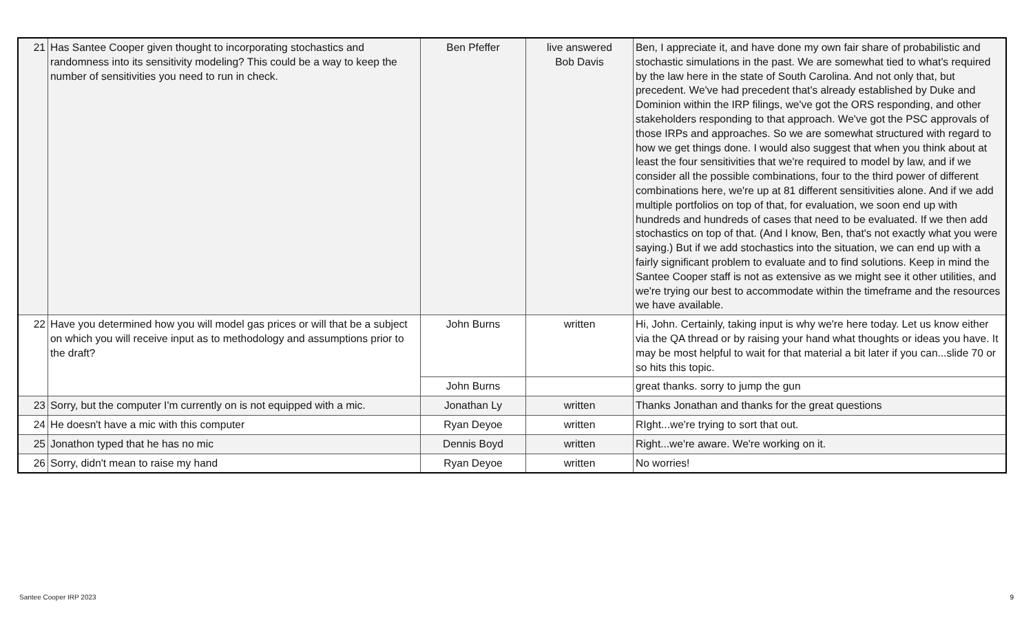| 21 | Has Santee Cooper given thought to incorporating stochastics and randomness into its sensitivity modeling? This could be a way to keep the number of sensitivities you need to run in check. | Ben Pfeffer | live answered Bob Davis | Ben, I appreciate it, and have done my own fair share of probabilistic and stochastic simulations in the past. We are somewhat tied to what's required by the law here in the state of South Carolina. And not only that, but precedent. We've had precedent that's already established by Duke and Dominion within the IRP filings, we've got the ORS responding, and other stakeholders responding to that approach. We've got the PSC approvals of those IRPs and approaches. So we are somewhat structured with regard to how we get things done. I would also suggest that when you think about at least the four sensitivities that we're required to model by law, and if we consider all the possible combinations, four to the third power of different combinations here, we're up at 81 different sensitivities alone. And if we add multiple portfolios on top of that, for evaluation, we soon end up with hundreds and hundreds of cases that need to be evaluated. If we then add stochastics on top of that. (And I know, Ben, that's not exactly what you were saying.) But if we add stochastics into the situation, we can end up with a fairly significant problem to evaluate and to find solutions. Keep in mind the Santee Cooper staff is not as extensive as we might see it other utilities, and we're trying our best to accommodate within the timeframe and the resources we have available. |
| 22 | Have you determined how you will model gas prices or will that be a subject on which you will receive input as to methodology and assumptions prior to the draft? | John Burns | written | Hi, John. Certainly, taking input is why we're here today. Let us know either via the QA thread or by raising your hand what thoughts or ideas you have. It may be most helpful to wait for that material a bit later if you can...slide 70 or so hits this topic. |
| | | John Burns | | great thanks. sorry to jump the gun |
| 23 | Sorry, but the computer I'm currently on is not equipped with a mic. | Jonathan Ly | written | Thanks Jonathan and thanks for the great questions |
| 24 | He doesn't have a mic with this computer | Ryan Deyoe | written | RIght...we're trying to sort that out. |
| 25 | Jonathon typed that he has no mic | Dennis Boyd | written | Right...we're aware. We're working on it. |
| 26 | Sorry, didn't mean to raise my hand | Ryan Deyoe | written | No worries! |
Santee Cooper IRP 2023 9